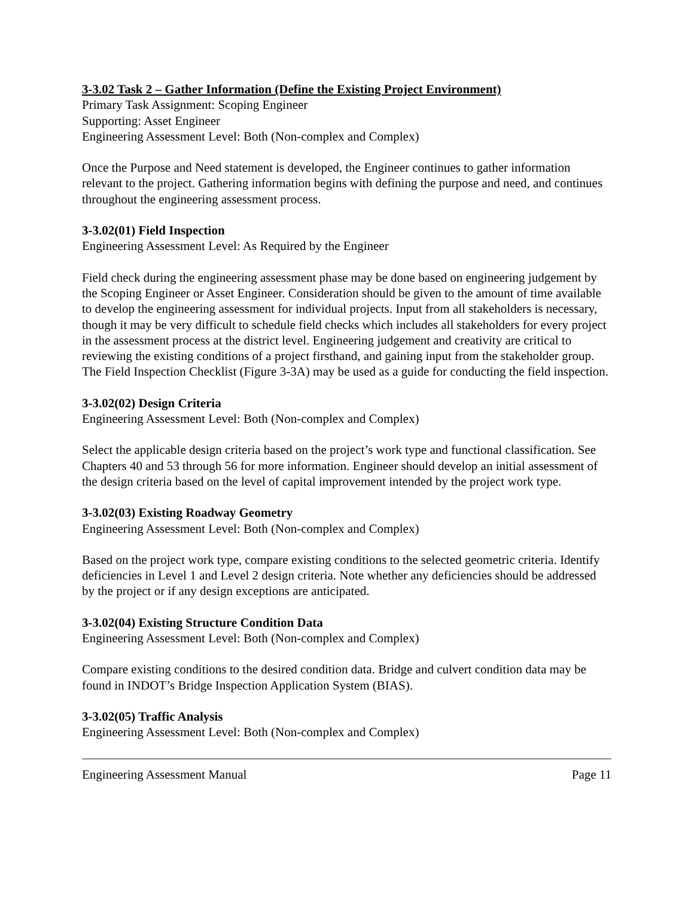3-3.02 Task 2 – Gather Information (Define the Existing Project Environment)
Primary Task Assignment: Scoping Engineer
Supporting: Asset Engineer
Engineering Assessment Level: Both (Non-complex and Complex)
Once the Purpose and Need statement is developed, the Engineer continues to gather information relevant to the project. Gathering information begins with defining the purpose and need, and continues throughout the engineering assessment process.
3-3.02(01) Field Inspection
Engineering Assessment Level: As Required by the Engineer
Field check during the engineering assessment phase may be done based on engineering judgement by the Scoping Engineer or Asset Engineer. Consideration should be given to the amount of time available to develop the engineering assessment for individual projects. Input from all stakeholders is necessary, though it may be very difficult to schedule field checks which includes all stakeholders for every project in the assessment process at the district level. Engineering judgement and creativity are critical to reviewing the existing conditions of a project firsthand, and gaining input from the stakeholder group. The Field Inspection Checklist (Figure 3-3A) may be used as a guide for conducting the field inspection.
3-3.02(02) Design Criteria
Engineering Assessment Level: Both (Non-complex and Complex)
Select the applicable design criteria based on the project’s work type and functional classification. See Chapters 40 and 53 through 56 for more information. Engineer should develop an initial assessment of the design criteria based on the level of capital improvement intended by the project work type.
3-3.02(03) Existing Roadway Geometry
Engineering Assessment Level: Both (Non-complex and Complex)
Based on the project work type, compare existing conditions to the selected geometric criteria. Identify deficiencies in Level 1 and Level 2 design criteria. Note whether any deficiencies should be addressed by the project or if any design exceptions are anticipated.
3-3.02(04) Existing Structure Condition Data
Engineering Assessment Level: Both (Non-complex and Complex)
Compare existing conditions to the desired condition data. Bridge and culvert condition data may be found in INDOT’s Bridge Inspection Application System (BIAS).
3-3.02(05) Traffic Analysis
Engineering Assessment Level: Both (Non-complex and Complex)
Engineering Assessment Manual Page 11